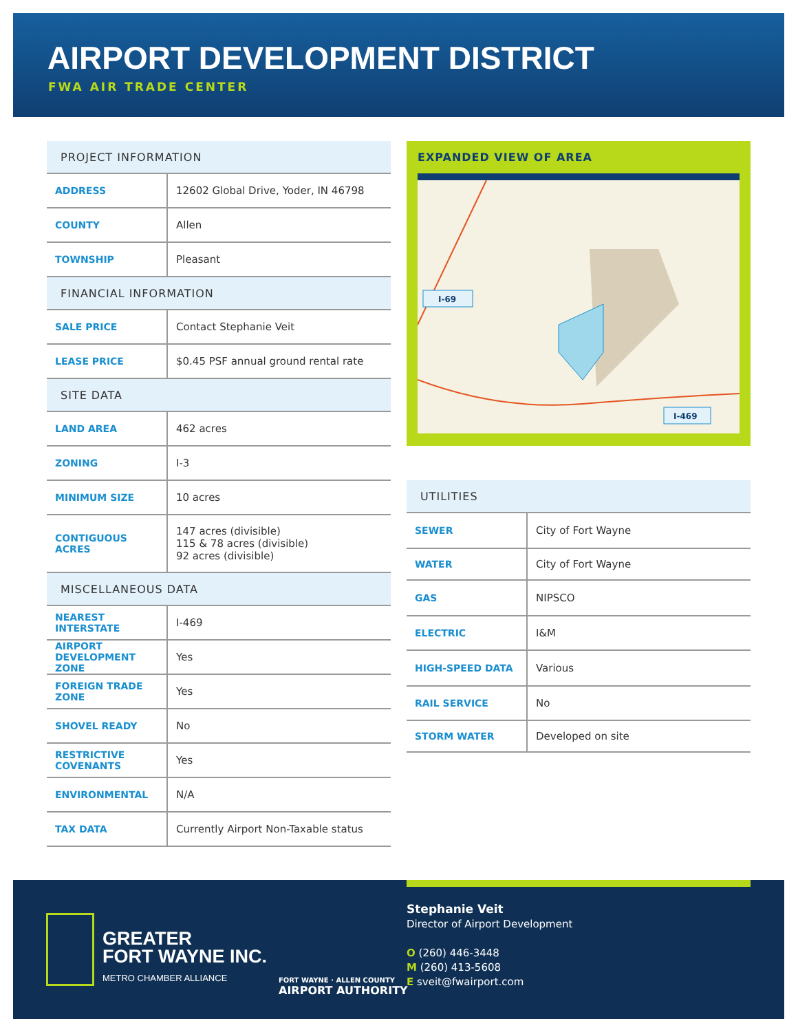AIRPORT DEVELOPMENT DISTRICT
FWA AIR TRADE CENTER
| PROJECT INFORMATION | |
| --- | --- |
| ADDRESS | 12602 Global Drive, Yoder, IN 46798 |
| COUNTY | Allen |
| TOWNSHIP | Pleasant |
| FINANCIAL INFORMATION | |
| SALE PRICE | Contact Stephanie Veit |
| LEASE PRICE | $0.45 PSF annual ground rental rate |
| SITE DATA | |
| LAND AREA | 462 acres |
| ZONING | I-3 |
| MINIMUM SIZE | 10 acres |
| CONTIGUOUS ACRES | 147 acres (divisible) 115 & 78 acres (divisible) 92 acres (divisible) |
| MISCELLANEOUS DATA | |
| NEAREST INTERSTATE | I-469 |
| AIRPORT DEVELOPMENT ZONE | Yes |
| FOREIGN TRADE ZONE | Yes |
| SHOVEL READY | No |
| RESTRICTIVE COVENANTS | Yes |
| ENVIRONMENTAL | N/A |
| TAX DATA | Currently Airport Non-Taxable status |
EXPANDED VIEW OF AREA
I-69
I-469
| UTILITIES | |
| --- | --- |
| SEWER | City of Fort Wayne |
| WATER | City of Fort Wayne |
| GAS | NIPSCO |
| ELECTRIC | I&M |
| HIGH-SPEED DATA | Various |
| RAIL SERVICE | No |
| STORM WATER | Developed on site |
GREATER
FORT WAYNE INC.
METRO CHAMBER ALLIANCE
FORT WAYNE · ALLEN COUNTY
AIRPORT AUTHORITY
Stephanie Veit
Director of Airport Development
O (260) 446-3448
M (260) 413-5608
E sveit@fwairport.com